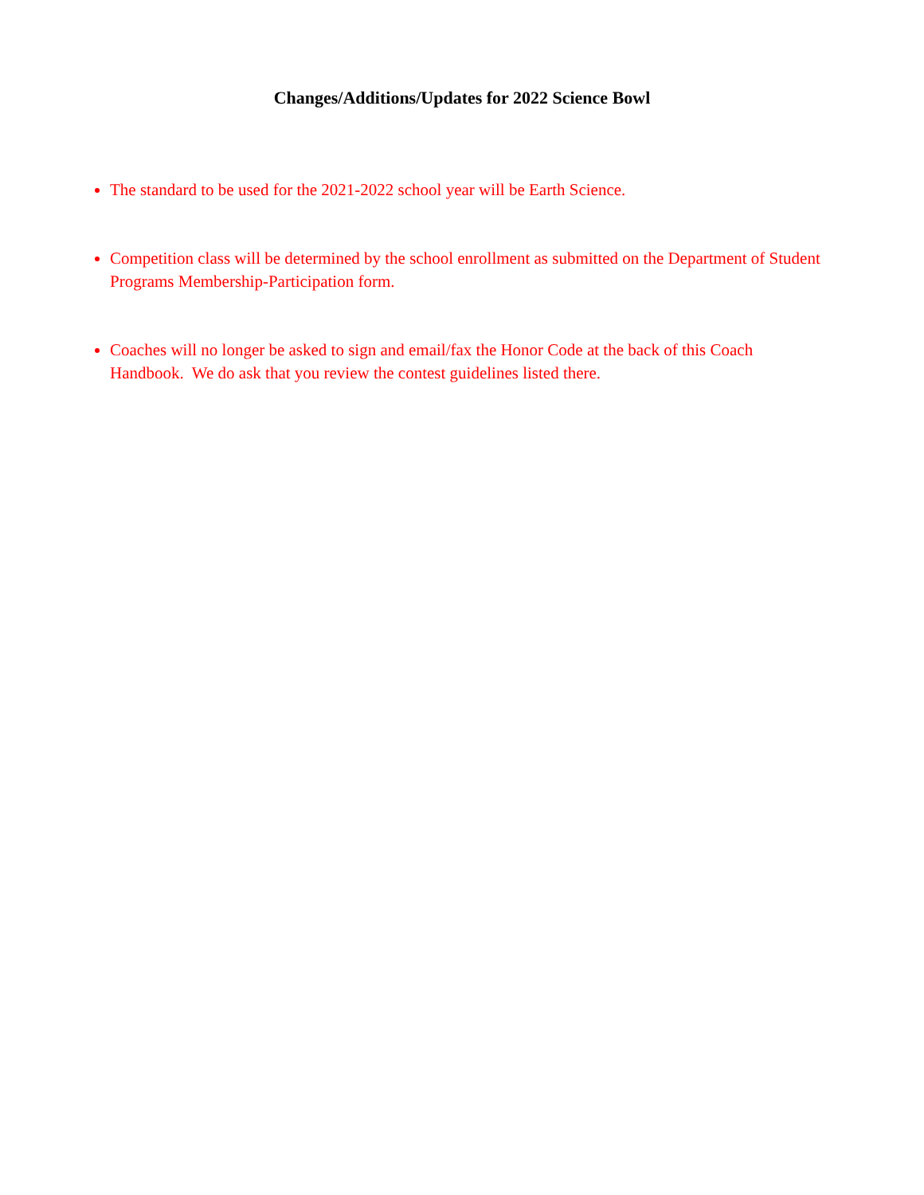Changes/Additions/Updates for 2022 Science Bowl
The standard to be used for the 2021-2022 school year will be Earth Science.
Competition class will be determined by the school enrollment as submitted on the Department of Student Programs Membership-Participation form.
Coaches will no longer be asked to sign and email/fax the Honor Code at the back of this Coach Handbook. We do ask that you review the contest guidelines listed there.